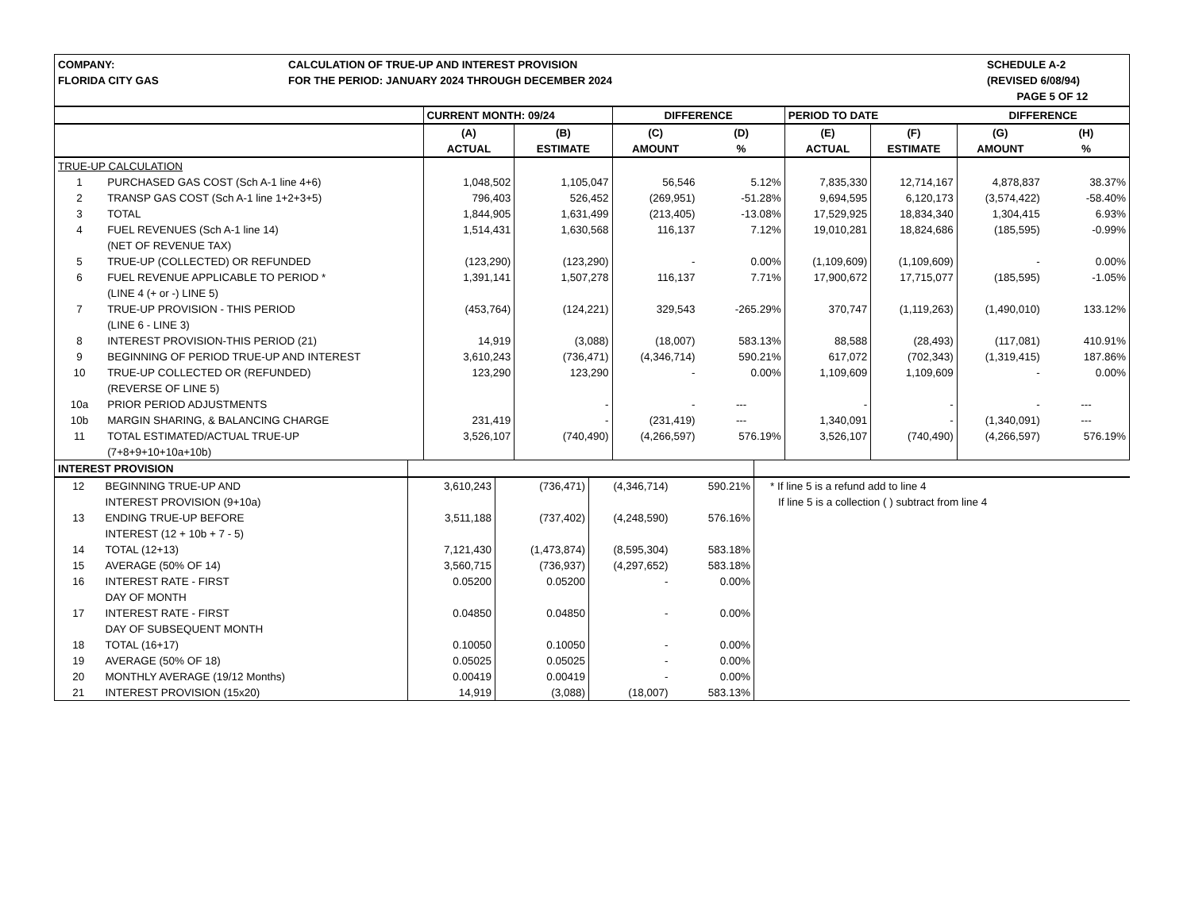COMPANY:
FLORIDA CITY GAS
CALCULATION OF TRUE-UP AND INTEREST PROVISION
FOR THE PERIOD: JANUARY 2024 THROUGH DECEMBER 2024
SCHEDULE A-2
(REVISED 6/08/94)
PAGE 5 OF 12
| | | CURRENT MONTH: 09/24 | | DIFFERENCE | | PERIOD TO DATE | | DIFFERENCE | |
| --- | --- | --- | --- | --- | --- | --- | --- | --- | --- |
| | | (A) | (B) | (C) | (D) | (E) | (F) | (G) | (H) |
| | | ACTUAL | ESTIMATE | AMOUNT | % | ACTUAL | ESTIMATE | AMOUNT | % |
| TRUE-UP CALCULATION | | | | | | | | | |
| 1 | PURCHASED GAS COST (Sch A-1 line 4+6) | 1,048,502 | 1,105,047 | 56,546 | 5.12% | 7,835,330 | 12,714,167 | 4,878,837 | 38.37% |
| 2 | TRANSP GAS COST (Sch A-1 line 1+2+3+5) | 796,403 | 526,452 | (269,951) | -51.28% | 9,694,595 | 6,120,173 | (3,574,422) | -58.40% |
| 3 | TOTAL | 1,844,905 | 1,631,499 | (213,405) | -13.08% | 17,529,925 | 18,834,340 | 1,304,415 | 6.93% |
| 4 | FUEL REVENUES (Sch A-1 line 14) | 1,514,431 | 1,630,568 | 116,137 | 7.12% | 19,010,281 | 18,824,686 | (185,595) | -0.99% |
| | (NET OF REVENUE TAX) | | | | | | | | |
| 5 | TRUE-UP (COLLECTED) OR REFUNDED | (123,290) | (123,290) | - | 0.00% | (1,109,609) | (1,109,609) | - | 0.00% |
| 6 | FUEL REVENUE APPLICABLE TO PERIOD * | 1,391,141 | 1,507,278 | 116,137 | 7.71% | 17,900,672 | 17,715,077 | (185,595) | -1.05% |
| | (LINE 4 (+ or -) LINE 5) | | | | | | | | |
| 7 | TRUE-UP PROVISION - THIS PERIOD | (453,764) | (124,221) | 329,543 | -265.29% | 370,747 | (1,119,263) | (1,490,010) | 133.12% |
| | (LINE 6 - LINE 3) | | | | | | | | |
| 8 | INTEREST PROVISION-THIS PERIOD (21) | 14,919 | (3,088) | (18,007) | 583.13% | 88,588 | (28,493) | (117,081) | 410.91% |
| 9 | BEGINNING OF PERIOD TRUE-UP AND INTEREST | 3,610,243 | (736,471) | (4,346,714) | 590.21% | 617,072 | (702,343) | (1,319,415) | 187.86% |
| 10 | TRUE-UP COLLECTED OR (REFUNDED) | 123,290 | 123,290 | - | 0.00% | 1,109,609 | 1,109,609 | - | 0.00% |
| | (REVERSE OF LINE 5) | | | | | | | | |
| 10a | PRIOR PERIOD ADJUSTMENTS | | - | - | --- | - | - | - | --- |
| 10b | MARGIN SHARING, & BALANCING CHARGE | 231,419 | - | (231,419) | --- | 1,340,091 | - | (1,340,091) | --- |
| 11 | TOTAL ESTIMATED/ACTUAL TRUE-UP | 3,526,107 | (740,490) | (4,266,597) | 576.19% | 3,526,107 | (740,490) | (4,266,597) | 576.19% |
| | (7+8+9+10+10a+10b) | | | | | | | | |
| INTEREST PROVISION | | | | | | |
| 12 | BEGINNING TRUE-UP AND | 3,610,243 | (736,471) | (4,346,714) | 590.21% | * If line 5 is a refund add to line 4 |
| | INTEREST PROVISION (9+10a) | | | | | If line 5 is a collection ( ) subtract from line 4 |
| 13 | ENDING TRUE-UP BEFORE | 3,511,188 | (737,402) | (4,248,590) | 576.16% | |
| | INTEREST (12 + 10b + 7 - 5) | | | | | |
| 14 | TOTAL (12+13) | 7,121,430 | (1,473,874) | (8,595,304) | 583.18% | |
| 15 | AVERAGE (50% OF 14) | 3,560,715 | (736,937) | (4,297,652) | 583.18% | |
| 16 | INTEREST RATE - FIRST | 0.05200 | 0.05200 | - | 0.00% | |
| | DAY OF MONTH | | | | | |
| 17 | INTEREST RATE - FIRST | 0.04850 | 0.04850 | - | 0.00% | |
| | DAY OF SUBSEQUENT MONTH | | | | | |
| 18 | TOTAL (16+17) | 0.10050 | 0.10050 | - | 0.00% | |
| 19 | AVERAGE (50% OF 18) | 0.05025 | 0.05025 | - | 0.00% | |
| 20 | MONTHLY AVERAGE (19/12 Months) | 0.00419 | 0.00419 | - | 0.00% | |
| 21 | INTEREST PROVISION (15x20) | 14,919 | (3,088) | (18,007) | 583.13% | |